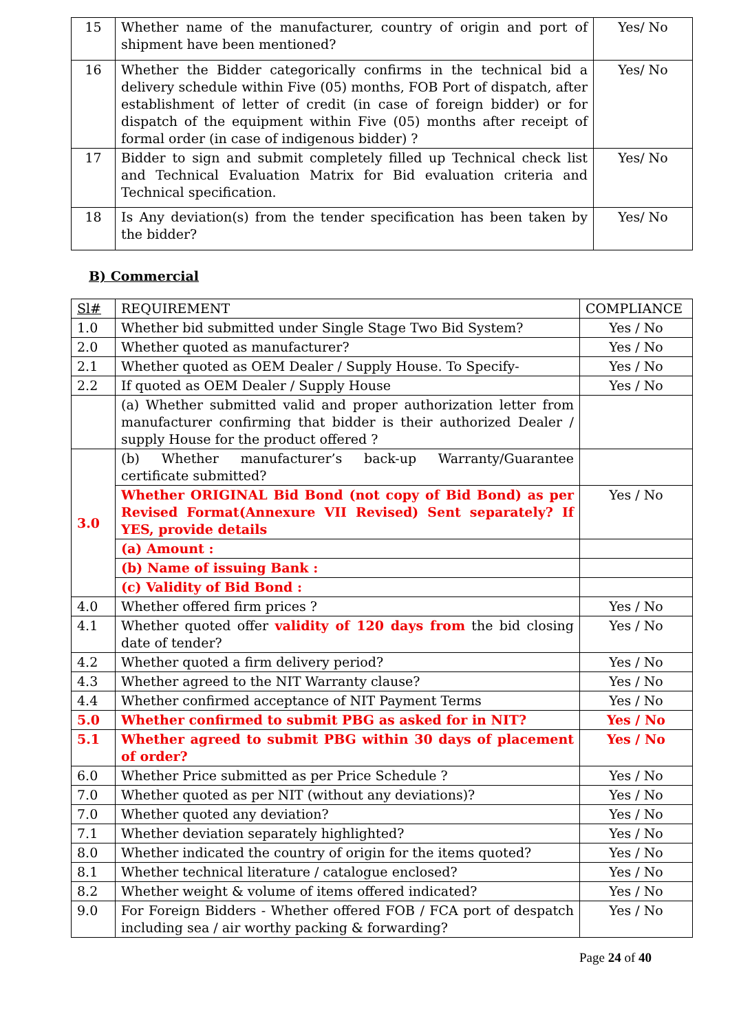| 15 | Whether name of the manufacturer, country of origin and port of shipment have been mentioned? | Yes/ No |
| 16 | Whether the Bidder categorically confirms in the technical bid a delivery schedule within Five (05) months, FOB Port of dispatch, after establishment of letter of credit (in case of foreign bidder) or for dispatch of the equipment within Five (05) months after receipt of formal order (in case of indigenous bidder) ? | Yes/ No |
| 17 | Bidder to sign and submit completely filled up Technical check list and Technical Evaluation Matrix for Bid evaluation criteria and Technical specification. | Yes/ No |
| 18 | Is Any deviation(s) from the tender specification has been taken by the bidder? | Yes/ No |
B) Commercial
| Sl# | REQUIREMENT | COMPLIANCE |
| --- | --- | --- |
| 1.0 | Whether bid submitted under Single Stage Two Bid System? | Yes / No |
| 2.0 | Whether quoted as manufacturer? | Yes / No |
| 2.1 | Whether quoted as OEM Dealer / Supply House. To Specify- | Yes / No |
| 2.2 | If quoted as OEM Dealer / Supply House | Yes / No |
| | (a) Whether submitted valid and proper authorization letter from manufacturer confirming that bidder is their authorized Dealer / supply House for the product offered ? | |
| 3.0 | (b) Whether manufacturer’s back-up Warranty/Guarantee certificate submitted? | |
| | Whether ORIGINAL Bid Bond (not copy of Bid Bond) as per Revised Format(Annexure VII Revised) Sent separately? If YES, provide details | Yes / No |
| | (a) Amount : | |
| | (b) Name of issuing Bank : | |
| | (c) Validity of Bid Bond : | |
| 4.0 | Whether offered firm prices ? | Yes / No |
| 4.1 | Whether quoted offer validity of 120 days from the bid closing date of tender? | Yes / No |
| 4.2 | Whether quoted a firm delivery period? | Yes / No |
| 4.3 | Whether agreed to the NIT Warranty clause? | Yes / No |
| 4.4 | Whether confirmed acceptance of NIT Payment Terms | Yes / No |
| 5.0 | Whether confirmed to submit PBG as asked for in NIT? | Yes / No |
| 5.1 | Whether agreed to submit PBG within 30 days of placement of order? | Yes / No |
| 6.0 | Whether Price submitted as per Price Schedule ? | Yes / No |
| 7.0 | Whether quoted as per NIT (without any deviations)? | Yes / No |
| 7.0 | Whether quoted any deviation? | Yes / No |
| 7.1 | Whether deviation separately highlighted? | Yes / No |
| 8.0 | Whether indicated the country of origin for the items quoted? | Yes / No |
| 8.1 | Whether technical literature / catalogue enclosed? | Yes / No |
| 8.2 | Whether weight & volume of items offered indicated? | Yes / No |
| 9.0 | For Foreign Bidders - Whether offered FOB / FCA port of despatch including sea / air worthy packing & forwarding? | Yes / No |
Page 24 of 40